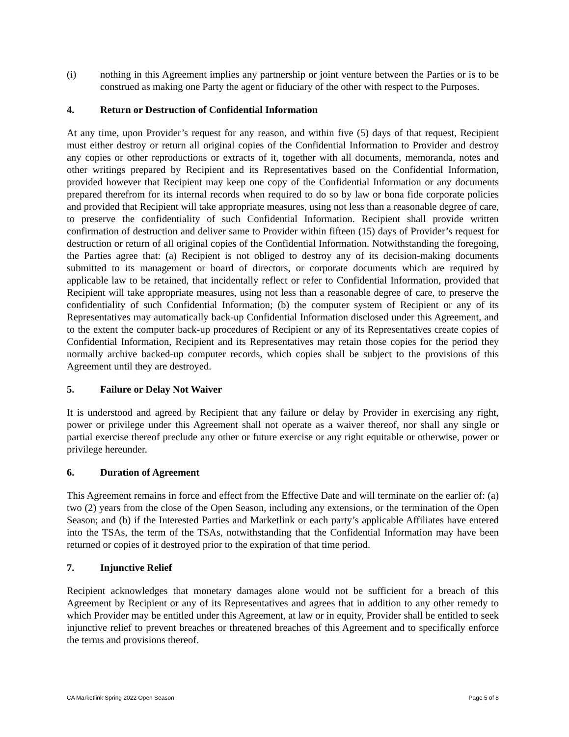(i) nothing in this Agreement implies any partnership or joint venture between the Parties or is to be construed as making one Party the agent or fiduciary of the other with respect to the Purposes.
4. Return or Destruction of Confidential Information
At any time, upon Provider’s request for any reason, and within five (5) days of that request, Recipient must either destroy or return all original copies of the Confidential Information to Provider and destroy any copies or other reproductions or extracts of it, together with all documents, memoranda, notes and other writings prepared by Recipient and its Representatives based on the Confidential Information, provided however that Recipient may keep one copy of the Confidential Information or any documents prepared therefrom for its internal records when required to do so by law or bona fide corporate policies and provided that Recipient will take appropriate measures, using not less than a reasonable degree of care, to preserve the confidentiality of such Confidential Information. Recipient shall provide written confirmation of destruction and deliver same to Provider within fifteen (15) days of Provider’s request for destruction or return of all original copies of the Confidential Information. Notwithstanding the foregoing, the Parties agree that: (a) Recipient is not obliged to destroy any of its decision-making documents submitted to its management or board of directors, or corporate documents which are required by applicable law to be retained, that incidentally reflect or refer to Confidential Information, provided that Recipient will take appropriate measures, using not less than a reasonable degree of care, to preserve the confidentiality of such Confidential Information; (b) the computer system of Recipient or any of its Representatives may automatically back-up Confidential Information disclosed under this Agreement, and to the extent the computer back-up procedures of Recipient or any of its Representatives create copies of Confidential Information, Recipient and its Representatives may retain those copies for the period they normally archive backed-up computer records, which copies shall be subject to the provisions of this Agreement until they are destroyed.
5. Failure or Delay Not Waiver
It is understood and agreed by Recipient that any failure or delay by Provider in exercising any right, power or privilege under this Agreement shall not operate as a waiver thereof, nor shall any single or partial exercise thereof preclude any other or future exercise or any right equitable or otherwise, power or privilege hereunder.
6. Duration of Agreement
This Agreement remains in force and effect from the Effective Date and will terminate on the earlier of: (a) two (2) years from the close of the Open Season, including any extensions, or the termination of the Open Season; and (b) if the Interested Parties and Marketlink or each party’s applicable Affiliates have entered into the TSAs, the term of the TSAs, notwithstanding that the Confidential Information may have been returned or copies of it destroyed prior to the expiration of that time period.
7. Injunctive Relief
Recipient acknowledges that monetary damages alone would not be sufficient for a breach of this Agreement by Recipient or any of its Representatives and agrees that in addition to any other remedy to which Provider may be entitled under this Agreement, at law or in equity, Provider shall be entitled to seek injunctive relief to prevent breaches or threatened breaches of this Agreement and to specifically enforce the terms and provisions thereof.
CA Marketlink Spring 2022 Open Season Page 5 of 8